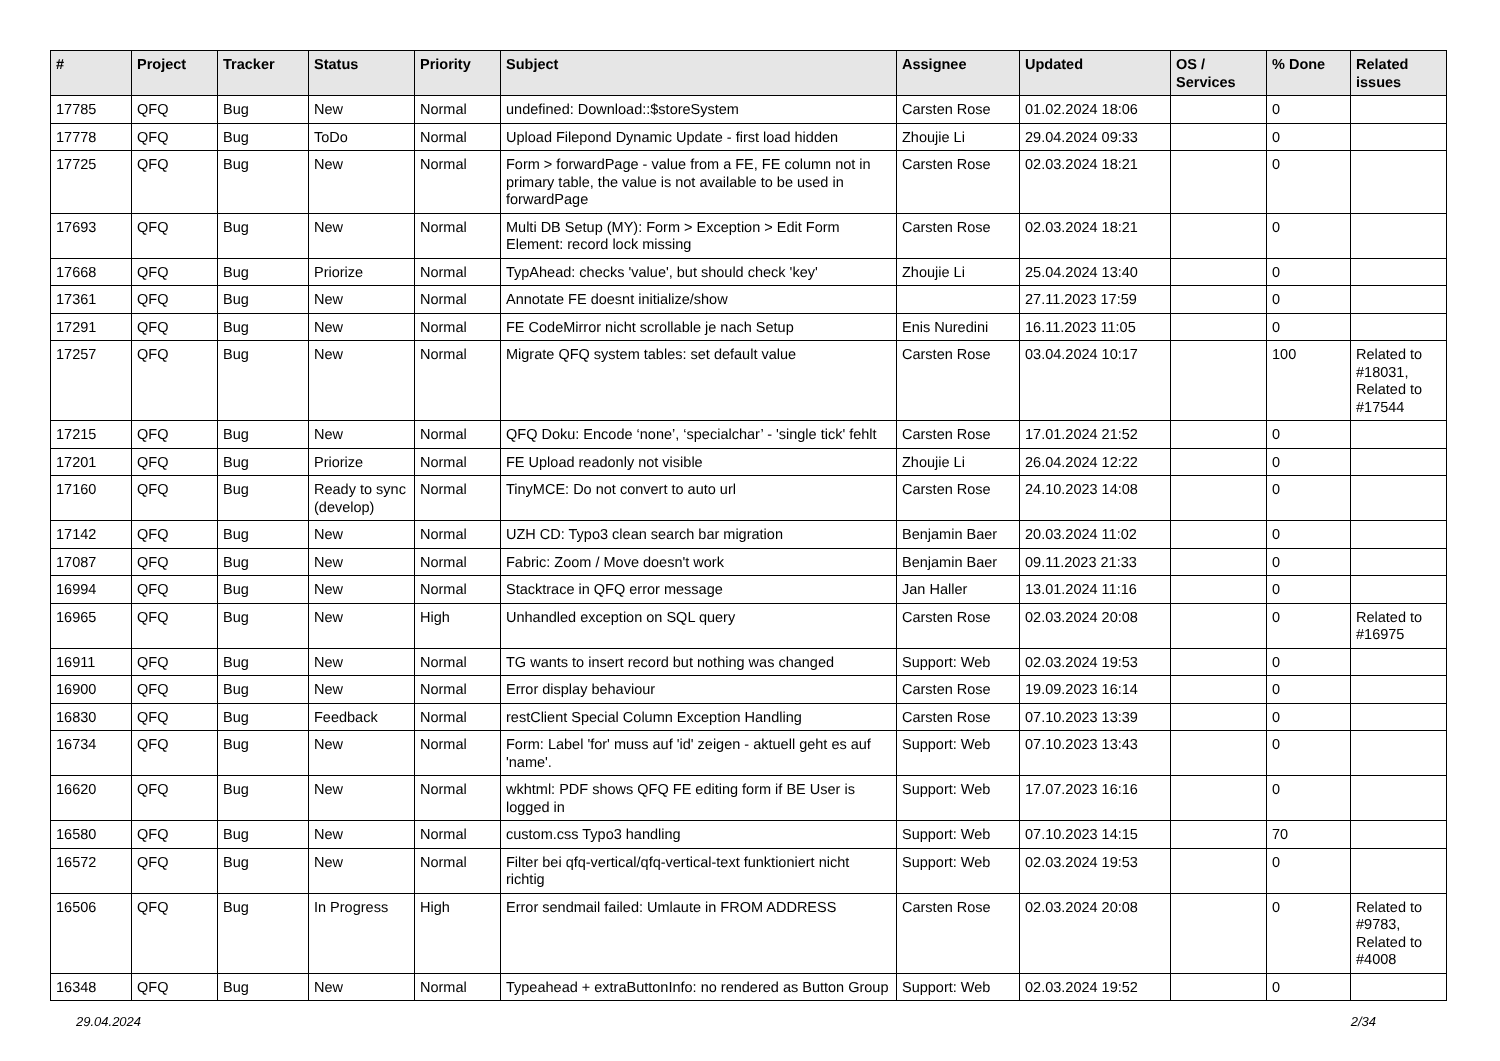| # | Project | Tracker | Status | Priority | Subject | Assignee | Updated | OS / Services | % Done | Related issues |
| --- | --- | --- | --- | --- | --- | --- | --- | --- | --- | --- |
| 17785 | QFQ | Bug | New | Normal | undefined: Download::$storeSystem | Carsten Rose | 01.02.2024 18:06 | | 0 | |
| 17778 | QFQ | Bug | ToDo | Normal | Upload Filepond Dynamic Update - first load hidden | Zhoujie Li | 29.04.2024 09:33 | | 0 | |
| 17725 | QFQ | Bug | New | Normal | Form > forwardPage - value from a FE, FE column not in primary table, the value is not available to be used in forwardPage | Carsten Rose | 02.03.2024 18:21 | | 0 | |
| 17693 | QFQ | Bug | New | Normal | Multi DB Setup (MY): Form > Exception > Edit Form Element: record lock missing | Carsten Rose | 02.03.2024 18:21 | | 0 | |
| 17668 | QFQ | Bug | Priorize | Normal | TypAhead: checks 'value', but should check 'key' | Zhoujie Li | 25.04.2024 13:40 | | 0 | |
| 17361 | QFQ | Bug | New | Normal | Annotate FE doesnt initialize/show | | 27.11.2023 17:59 | | 0 | |
| 17291 | QFQ | Bug | New | Normal | FE CodeMirror nicht scrollable je nach Setup | Enis Nuredini | 16.11.2023 11:05 | | 0 | |
| 17257 | QFQ | Bug | New | Normal | Migrate QFQ system tables: set default value | Carsten Rose | 03.04.2024 10:17 | | 100 | Related to #18031, Related to #17544 |
| 17215 | QFQ | Bug | New | Normal | QFQ Doku: Encode ‘none’, ‘specialchar’ - 'single tick' fehlt | Carsten Rose | 17.01.2024 21:52 | | 0 | |
| 17201 | QFQ | Bug | Priorize | Normal | FE Upload readonly not visible | Zhoujie Li | 26.04.2024 12:22 | | 0 | |
| 17160 | QFQ | Bug | Ready to sync (develop) | Normal | TinyMCE: Do not convert to auto url | Carsten Rose | 24.10.2023 14:08 | | 0 | |
| 17142 | QFQ | Bug | New | Normal | UZH CD: Typo3 clean search bar migration | Benjamin Baer | 20.03.2024 11:02 | | 0 | |
| 17087 | QFQ | Bug | New | Normal | Fabric: Zoom / Move doesn't work | Benjamin Baer | 09.11.2023 21:33 | | 0 | |
| 16994 | QFQ | Bug | New | Normal | Stacktrace in QFQ error message | Jan Haller | 13.01.2024 11:16 | | 0 | |
| 16965 | QFQ | Bug | New | High | Unhandled exception on SQL query | Carsten Rose | 02.03.2024 20:08 | | 0 | Related to #16975 |
| 16911 | QFQ | Bug | New | Normal | TG wants to insert record but nothing was changed | Support: Web | 02.03.2024 19:53 | | 0 | |
| 16900 | QFQ | Bug | New | Normal | Error display behaviour | Carsten Rose | 19.09.2023 16:14 | | 0 | |
| 16830 | QFQ | Bug | Feedback | Normal | restClient Special Column Exception Handling | Carsten Rose | 07.10.2023 13:39 | | 0 | |
| 16734 | QFQ | Bug | New | Normal | Form: Label 'for' muss auf 'id' zeigen - aktuell geht es auf 'name'. | Support: Web | 07.10.2023 13:43 | | 0 | |
| 16620 | QFQ | Bug | New | Normal | wkhtml: PDF shows QFQ FE editing form if BE User is logged in | Support: Web | 17.07.2023 16:16 | | 0 | |
| 16580 | QFQ | Bug | New | Normal | custom.css Typo3 handling | Support: Web | 07.10.2023 14:15 | | 70 | |
| 16572 | QFQ | Bug | New | Normal | Filter bei qfq-vertical/qfq-vertical-text funktioniert nicht richtig | Support: Web | 02.03.2024 19:53 | | 0 | |
| 16506 | QFQ | Bug | In Progress | High | Error sendmail failed: Umlaute in FROM ADDRESS | Carsten Rose | 02.03.2024 20:08 | | 0 | Related to #9783, Related to #4008 |
| 16348 | QFQ | Bug | New | Normal | Typeahead + extraButtonInfo: no rendered as Button Group | Support: Web | 02.03.2024 19:52 | | 0 | |
29.04.2024 2/34